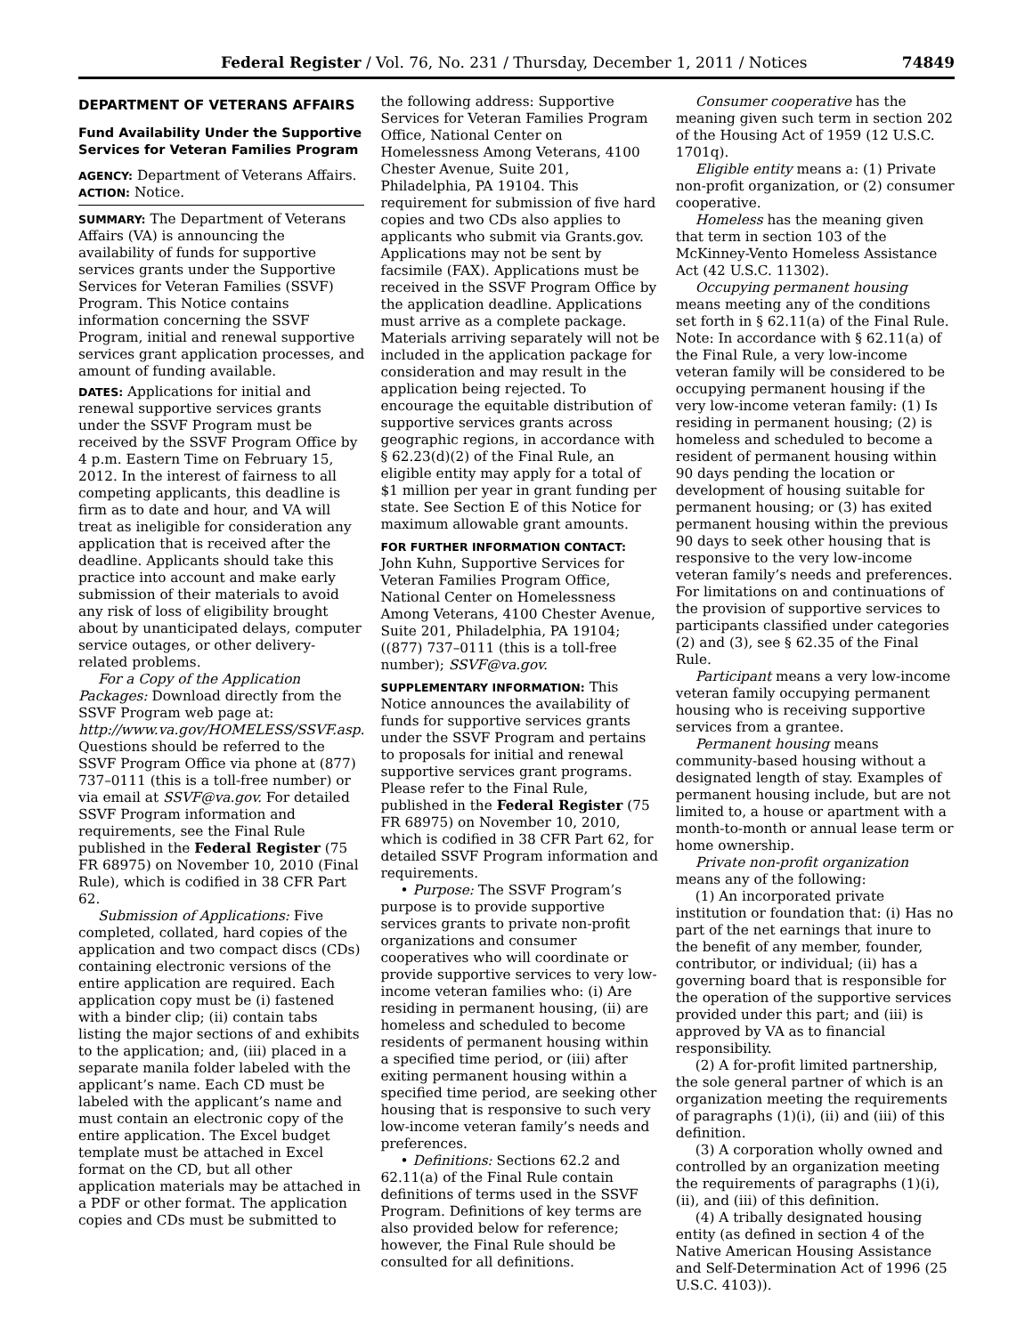Federal Register / Vol. 76, No. 231 / Thursday, December 1, 2011 / Notices 74849
DEPARTMENT OF VETERANS AFFAIRS
Fund Availability Under the Supportive Services for Veteran Families Program
AGENCY: Department of Veterans Affairs.
ACTION: Notice.
SUMMARY: The Department of Veterans Affairs (VA) is announcing the availability of funds for supportive services grants under the Supportive Services for Veteran Families (SSVF) Program. This Notice contains information concerning the SSVF Program, initial and renewal supportive services grant application processes, and amount of funding available.
DATES: Applications for initial and renewal supportive services grants under the SSVF Program must be received by the SSVF Program Office by 4 p.m. Eastern Time on February 15, 2012. In the interest of fairness to all competing applicants, this deadline is firm as to date and hour, and VA will treat as ineligible for consideration any application that is received after the deadline. Applicants should take this practice into account and make early submission of their materials to avoid any risk of loss of eligibility brought about by unanticipated delays, computer service outages, or other delivery-related problems.
For a Copy of the Application Packages: Download directly from the SSVF Program web page at: http://www.va.gov/HOMELESS/SSVF.asp. Questions should be referred to the SSVF Program Office via phone at (877) 737–0111 (this is a toll-free number) or via email at SSVF@va.gov. For detailed SSVF Program information and requirements, see the Final Rule published in the Federal Register (75 FR 68975) on November 10, 2010 (Final Rule), which is codified in 38 CFR Part 62.
Submission of Applications: Five completed, collated, hard copies of the application and two compact discs (CDs) containing electronic versions of the entire application are required. Each application copy must be (i) fastened with a binder clip; (ii) contain tabs listing the major sections of and exhibits to the application; and, (iii) placed in a separate manila folder labeled with the applicant’s name. Each CD must be labeled with the applicant’s name and must contain an electronic copy of the entire application. The Excel budget template must be attached in Excel format on the CD, but all other application materials may be attached in a PDF or other format. The application copies and CDs must be submitted to
the following address: Supportive Services for Veteran Families Program Office, National Center on Homelessness Among Veterans, 4100 Chester Avenue, Suite 201, Philadelphia, PA 19104. This requirement for submission of five hard copies and two CDs also applies to applicants who submit via Grants.gov. Applications may not be sent by facsimile (FAX). Applications must be received in the SSVF Program Office by the application deadline. Applications must arrive as a complete package. Materials arriving separately will not be included in the application package for consideration and may result in the application being rejected. To encourage the equitable distribution of supportive services grants across geographic regions, in accordance with § 62.23(d)(2) of the Final Rule, an eligible entity may apply for a total of $1 million per year in grant funding per state. See Section E of this Notice for maximum allowable grant amounts.
FOR FURTHER INFORMATION CONTACT: John Kuhn, Supportive Services for Veteran Families Program Office, National Center on Homelessness Among Veterans, 4100 Chester Avenue, Suite 201, Philadelphia, PA 19104; ((877) 737–0111 (this is a toll-free number); SSVF@va.gov.
SUPPLEMENTARY INFORMATION: This Notice announces the availability of funds for supportive services grants under the SSVF Program and pertains to proposals for initial and renewal supportive services grant programs. Please refer to the Final Rule, published in the Federal Register (75 FR 68975) on November 10, 2010, which is codified in 38 CFR Part 62, for detailed SSVF Program information and requirements.
• Purpose: The SSVF Program’s purpose is to provide supportive services grants to private non-profit organizations and consumer cooperatives who will coordinate or provide supportive services to very low-income veteran families who: (i) Are residing in permanent housing, (ii) are homeless and scheduled to become residents of permanent housing within a specified time period, or (iii) after exiting permanent housing within a specified time period, are seeking other housing that is responsive to such very low-income veteran family’s needs and preferences.
• Definitions: Sections 62.2 and 62.11(a) of the Final Rule contain definitions of terms used in the SSVF Program. Definitions of key terms are also provided below for reference; however, the Final Rule should be consulted for all definitions.
Consumer cooperative has the meaning given such term in section 202 of the Housing Act of 1959 (12 U.S.C. 1701q).
Eligible entity means a: (1) Private non-profit organization, or (2) consumer cooperative.
Homeless has the meaning given that term in section 103 of the McKinney-Vento Homeless Assistance Act (42 U.S.C. 11302).
Occupying permanent housing means meeting any of the conditions set forth in § 62.11(a) of the Final Rule. Note: In accordance with § 62.11(a) of the Final Rule, a very low-income veteran family will be considered to be occupying permanent housing if the very low-income veteran family: (1) Is residing in permanent housing; (2) is homeless and scheduled to become a resident of permanent housing within 90 days pending the location or development of housing suitable for permanent housing; or (3) has exited permanent housing within the previous 90 days to seek other housing that is responsive to the very low-income veteran family’s needs and preferences. For limitations on and continuations of the provision of supportive services to participants classified under categories (2) and (3), see § 62.35 of the Final Rule.
Participant means a very low-income veteran family occupying permanent housing who is receiving supportive services from a grantee.
Permanent housing means community-based housing without a designated length of stay. Examples of permanent housing include, but are not limited to, a house or apartment with a month-to-month or annual lease term or home ownership.
Private non-profit organization means any of the following:
(1) An incorporated private institution or foundation that: (i) Has no part of the net earnings that inure to the benefit of any member, founder, contributor, or individual; (ii) has a governing board that is responsible for the operation of the supportive services provided under this part; and (iii) is approved by VA as to financial responsibility.
(2) A for-profit limited partnership, the sole general partner of which is an organization meeting the requirements of paragraphs (1)(i), (ii) and (iii) of this definition.
(3) A corporation wholly owned and controlled by an organization meeting the requirements of paragraphs (1)(i), (ii), and (iii) of this definition.
(4) A tribally designated housing entity (as defined in section 4 of the Native American Housing Assistance and Self-Determination Act of 1996 (25 U.S.C. 4103)).